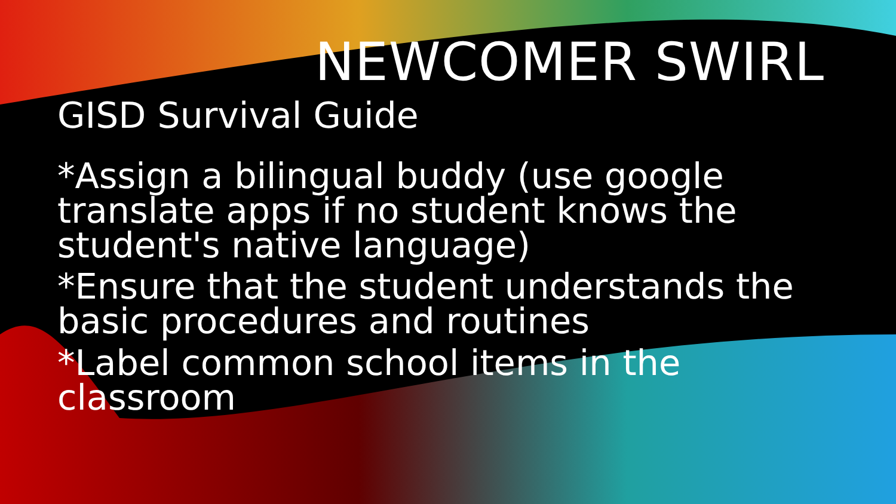NEWCOMER SWIRL
GISD Survival Guide
*Assign a bilingual buddy (use google translate apps if no student knows the student's native language)
*Ensure that the student understands the basic procedures and routines
*Label common school items in the classroom